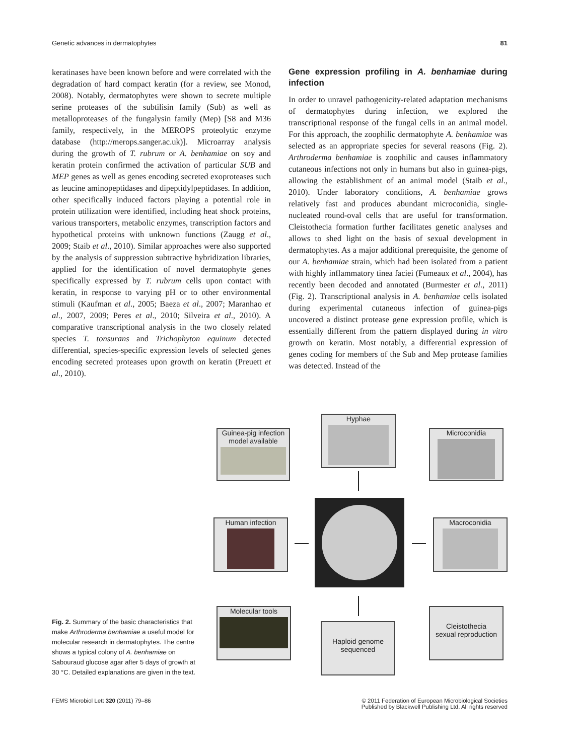Genetic advances in dermatophytes 81
keratinases have been known before and were correlated with the degradation of hard compact keratin (for a review, see Monod, 2008). Notably, dermatophytes were shown to secrete multiple serine proteases of the subtilisin family (Sub) as well as metalloproteases of the fungalysin family (Mep) [S8 and M36 family, respectively, in the MEROPS proteolytic enzyme database (http://merops.sanger.ac.uk)]. Microarray analysis during the growth of T. rubrum or A. benhamiae on soy and keratin protein confirmed the activation of particular SUB and MEP genes as well as genes encoding secreted exoproteases such as leucine aminopeptidases and dipeptidylpeptidases. In addition, other specifically induced factors playing a potential role in protein utilization were identified, including heat shock proteins, various transporters, metabolic enzymes, transcription factors and hypothetical proteins with unknown functions (Zaugg et al., 2009; Staib et al., 2010). Similar approaches were also supported by the analysis of suppression subtractive hybridization libraries, applied for the identification of novel dermatophyte genes specifically expressed by T. rubrum cells upon contact with keratin, in response to varying pH or to other environmental stimuli (Kaufman et al., 2005; Baeza et al., 2007; Maranhao et al., 2007, 2009; Peres et al., 2010; Silveira et al., 2010). A comparative transcriptional analysis in the two closely related species T. tonsurans and Trichophyton equinum detected differential, species-specific expression levels of selected genes encoding secreted proteases upon growth on keratin (Preuett et al., 2010).
Gene expression profiling in A. benhamiae during infection
In order to unravel pathogenicity-related adaptation mechanisms of dermatophytes during infection, we explored the transcriptional response of the fungal cells in an animal model. For this approach, the zoophilic dermatophyte A. benhamiae was selected as an appropriate species for several reasons (Fig. 2). Arthroderma benhamiae is zoophilic and causes inflammatory cutaneous infections not only in humans but also in guinea-pigs, allowing the establishment of an animal model (Staib et al., 2010). Under laboratory conditions, A. benhamiae grows relatively fast and produces abundant microconidia, single-nucleated round-oval cells that are useful for transformation. Cleistothecia formation further facilitates genetic analyses and allows to shed light on the basis of sexual development in dermatophytes. As a major additional prerequisite, the genome of our A. benhamiae strain, which had been isolated from a patient with highly inflammatory tinea faciei (Fumeaux et al., 2004), has recently been decoded and annotated (Burmester et al., 2011) (Fig. 2). Transcriptional analysis in A. benhamiae cells isolated during experimental cutaneous infection of guinea-pigs uncovered a distinct protease gene expression profile, which is essentially different from the pattern displayed during in vitro growth on keratin. Most notably, a differential expression of genes coding for members of the Sub and Mep protease families was detected. Instead of the
Guinea-pig infection
model available
Hyphae
Microconidia
Human infection Macroconidia
Molecular tools
Haploid genome
sequenced
Cleistothecia
sexual reproduction
Fig. 2. Summary of the basic characteristics that make Arthroderma benhamiae a useful model for molecular research in dermatophytes. The centre shows a typical colony of A. benhamiae on Sabouraud glucose agar after 5 days of growth at 30 °C. Detailed explanations are given in the text.
FEMS Microbiol Lett 320 (2011) 79–86 © 2011 Federation of European Microbiological Societies
Published by Blackwell Publishing Ltd. All rights reserved